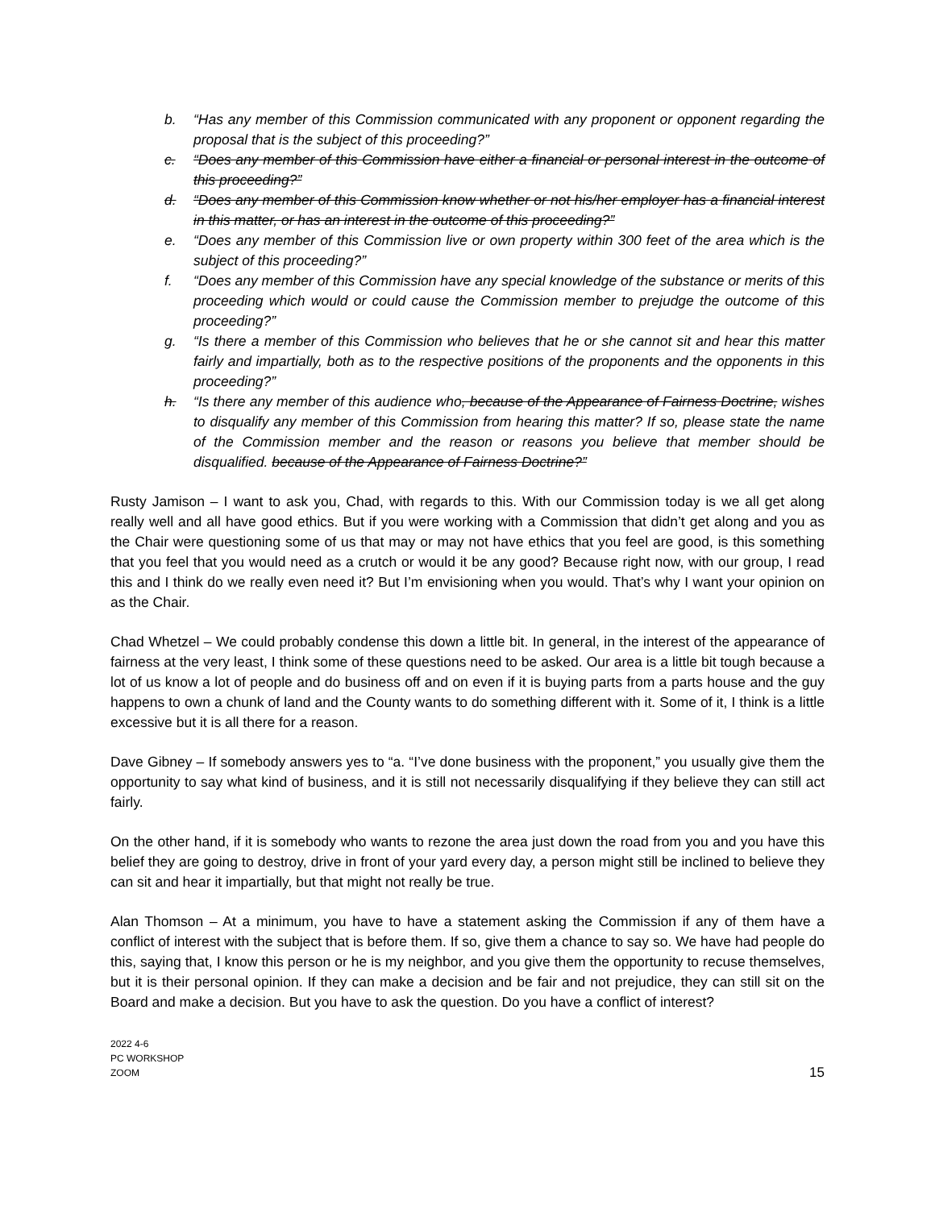b. “Has any member of this Commission communicated with any proponent or opponent regarding the proposal that is the subject of this proceeding?”
c. “Does any member of this Commission have either a financial or personal interest in the outcome of this proceeding?”
d. “Does any member of this Commission know whether or not his/her employer has a financial interest in this matter, or has an interest in the outcome of this proceeding?”
e. “Does any member of this Commission live or own property within 300 feet of the area which is the subject of this proceeding?”
f. “Does any member of this Commission have any special knowledge of the substance or merits of this proceeding which would or could cause the Commission member to prejudge the outcome of this proceeding?”
g. “Is there a member of this Commission who believes that he or she cannot sit and hear this matter fairly and impartially, both as to the respective positions of the proponents and the opponents in this proceeding?”
h. “Is there any member of this audience who, because of the Appearance of Fairness Doctrine, wishes to disqualify any member of this Commission from hearing this matter? If so, please state the name of the Commission member and the reason or reasons you believe that member should be disqualified. because of the Appearance of Fairness Doctrine?”
Rusty Jamison – I want to ask you, Chad, with regards to this. With our Commission today is we all get along really well and all have good ethics. But if you were working with a Commission that didn’t get along and you as the Chair were questioning some of us that may or may not have ethics that you feel are good, is this something that you feel that you would need as a crutch or would it be any good? Because right now, with our group, I read this and I think do we really even need it? But I’m envisioning when you would. That’s why I want your opinion on as the Chair.
Chad Whetzel – We could probably condense this down a little bit. In general, in the interest of the appearance of fairness at the very least, I think some of these questions need to be asked. Our area is a little bit tough because a lot of us know a lot of people and do business off and on even if it is buying parts from a parts house and the guy happens to own a chunk of land and the County wants to do something different with it. Some of it, I think is a little excessive but it is all there for a reason.
Dave Gibney – If somebody answers yes to “a. “I’ve done business with the proponent,” you usually give them the opportunity to say what kind of business, and it is still not necessarily disqualifying if they believe they can still act fairly.
On the other hand, if it is somebody who wants to rezone the area just down the road from you and you have this belief they are going to destroy, drive in front of your yard every day, a person might still be inclined to believe they can sit and hear it impartially, but that might not really be true.
Alan Thomson – At a minimum, you have to have a statement asking the Commission if any of them have a conflict of interest with the subject that is before them. If so, give them a chance to say so. We have had people do this, saying that, I know this person or he is my neighbor, and you give them the opportunity to recuse themselves, but it is their personal opinion. If they can make a decision and be fair and not prejudice, they can still sit on the Board and make a decision. But you have to ask the question. Do you have a conflict of interest?
2022 4-6
PC WORKSHOP
ZOOM
15